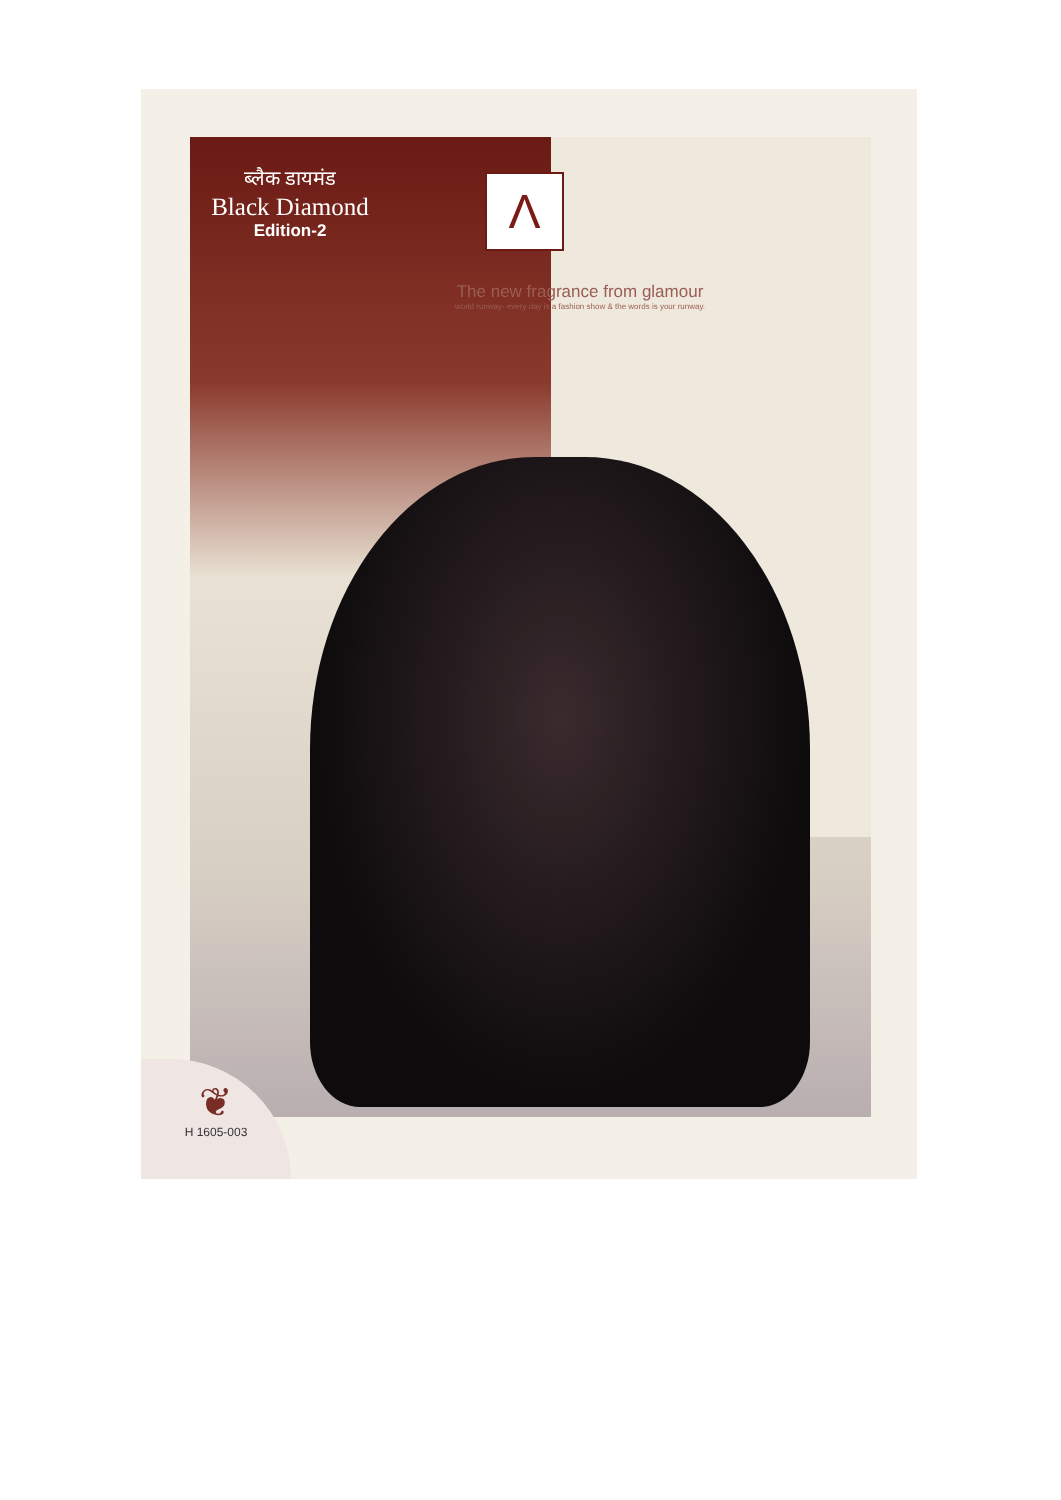ब्लैक डायमंड
Black Diamond
Edition-2
Λ
The new fragrance from glamour
world runway- every day is a fashion show & the words is your runway.
❦
H 1605-003